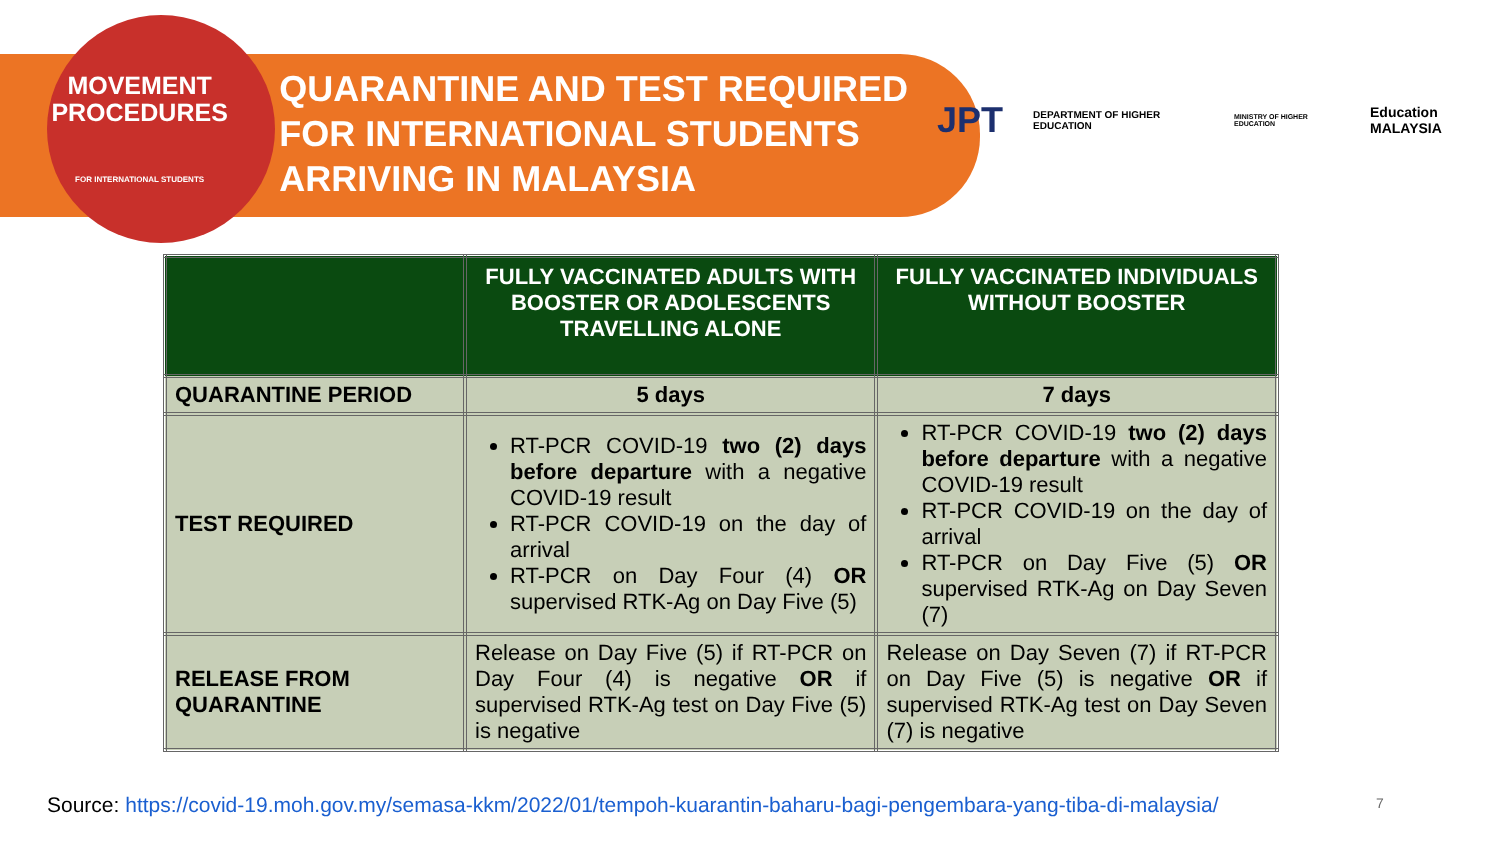MOVEMENT
PROCEDURES
FOR INTERNATIONAL STUDENTS
QUARANTINE AND TEST REQUIRED FOR INTERNATIONAL STUDENTS ARRIVING IN MALAYSIA
JPT DEPARTMENT OF HIGHER EDUCATION MINISTRY OF HIGHER EDUCATION Education MALAYSIA
| | FULLY VACCINATED ADULTS WITH BOOSTER OR ADOLESCENTS TRAVELLING ALONE | FULLY VACCINATED INDIVIDUALS WITHOUT BOOSTER |
| --- | --- | --- |
| QUARANTINE PERIOD | 5 days | 7 days |
| TEST REQUIRED | RT-PCR COVID-19 two (2) days before departure with a negative COVID-19 result RT-PCR COVID-19 on the day of arrival RT-PCR on Day Four (4) OR supervised RTK-Ag on Day Five (5) | RT-PCR COVID-19 two (2) days before departure with a negative COVID-19 result RT-PCR COVID-19 on the day of arrival RT-PCR on Day Five (5) OR supervised RTK-Ag on Day Seven (7) |
| RELEASE FROM QUARANTINE | Release on Day Five (5) if RT-PCR on Day Four (4) is negative OR if supervised RTK-Ag test on Day Five (5) is negative | Release on Day Seven (7) if RT-PCR on Day Five (5) is negative OR if supervised RTK-Ag test on Day Seven (7) is negative |
Source: https://covid-19.moh.gov.my/semasa-kkm/2022/01/tempoh-kuarantin-baharu-bagi-pengembara-yang-tiba-di-malaysia/
7